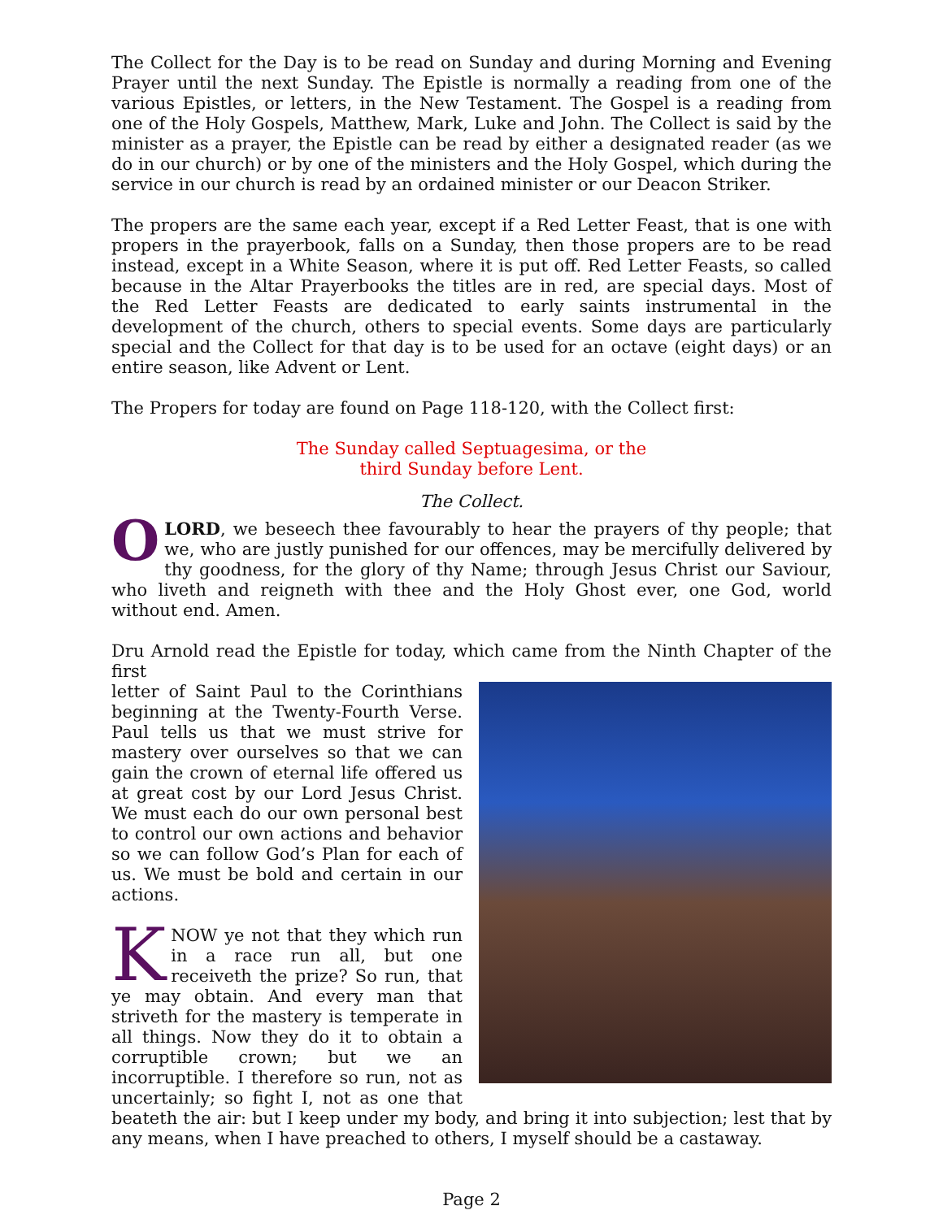The Collect for the Day is to be read on Sunday and during Morning and Evening Prayer until the next Sunday. The Epistle is normally a reading from one of the various Epistles, or letters, in the New Testament. The Gospel is a reading from one of the Holy Gospels, Matthew, Mark, Luke and John. The Collect is said by the minister as a prayer, the Epistle can be read by either a designated reader (as we do in our church) or by one of the ministers and the Holy Gospel, which during the service in our church is read by an ordained minister or our Deacon Striker.
The propers are the same each year, except if a Red Letter Feast, that is one with propers in the prayerbook, falls on a Sunday, then those propers are to be read instead, except in a White Season, where it is put off. Red Letter Feasts, so called because in the Altar Prayerbooks the titles are in red, are special days. Most of the Red Letter Feasts are dedicated to early saints instrumental in the development of the church, others to special events. Some days are particularly special and the Collect for that day is to be used for an octave (eight days) or an entire season, like Advent or Lent.
The Propers for today are found on Page 118-120, with the Collect first:
The Sunday called Septuagesima, or the
third Sunday before Lent.
The Collect.
O LORD, we beseech thee favourably to hear the prayers of thy people; that we, who are justly punished for our offences, may be mercifully delivered by thy goodness, for the glory of thy Name; through Jesus Christ our Saviour, who liveth and reigneth with thee and the Holy Ghost ever, one God, world without end. Amen.
Dru Arnold read the Epistle for today, which came from the Ninth Chapter of the first
letter of Saint Paul to the Corinthians beginning at the Twenty-Fourth Verse. Paul tells us that we must strive for mastery over ourselves so that we can gain the crown of eternal life offered us at great cost by our Lord Jesus Christ. We must each do our own personal best to control our own actions and behavior so we can follow God’s Plan for each of us. We must be bold and certain in our actions.
KNOW ye not that they which run in a race run all, but one receiveth the prize? So run, that ye may obtain. And every man that striveth for the mastery is temperate in all things. Now they do it to obtain a corruptible crown; but we an incorruptible. I therefore so run, not as uncertainly; so fight I, not as one that beateth the air: but I keep under my body, and bring it into subjection; lest that by any means, when I have preached to others, I myself should be a castaway.
Page 2